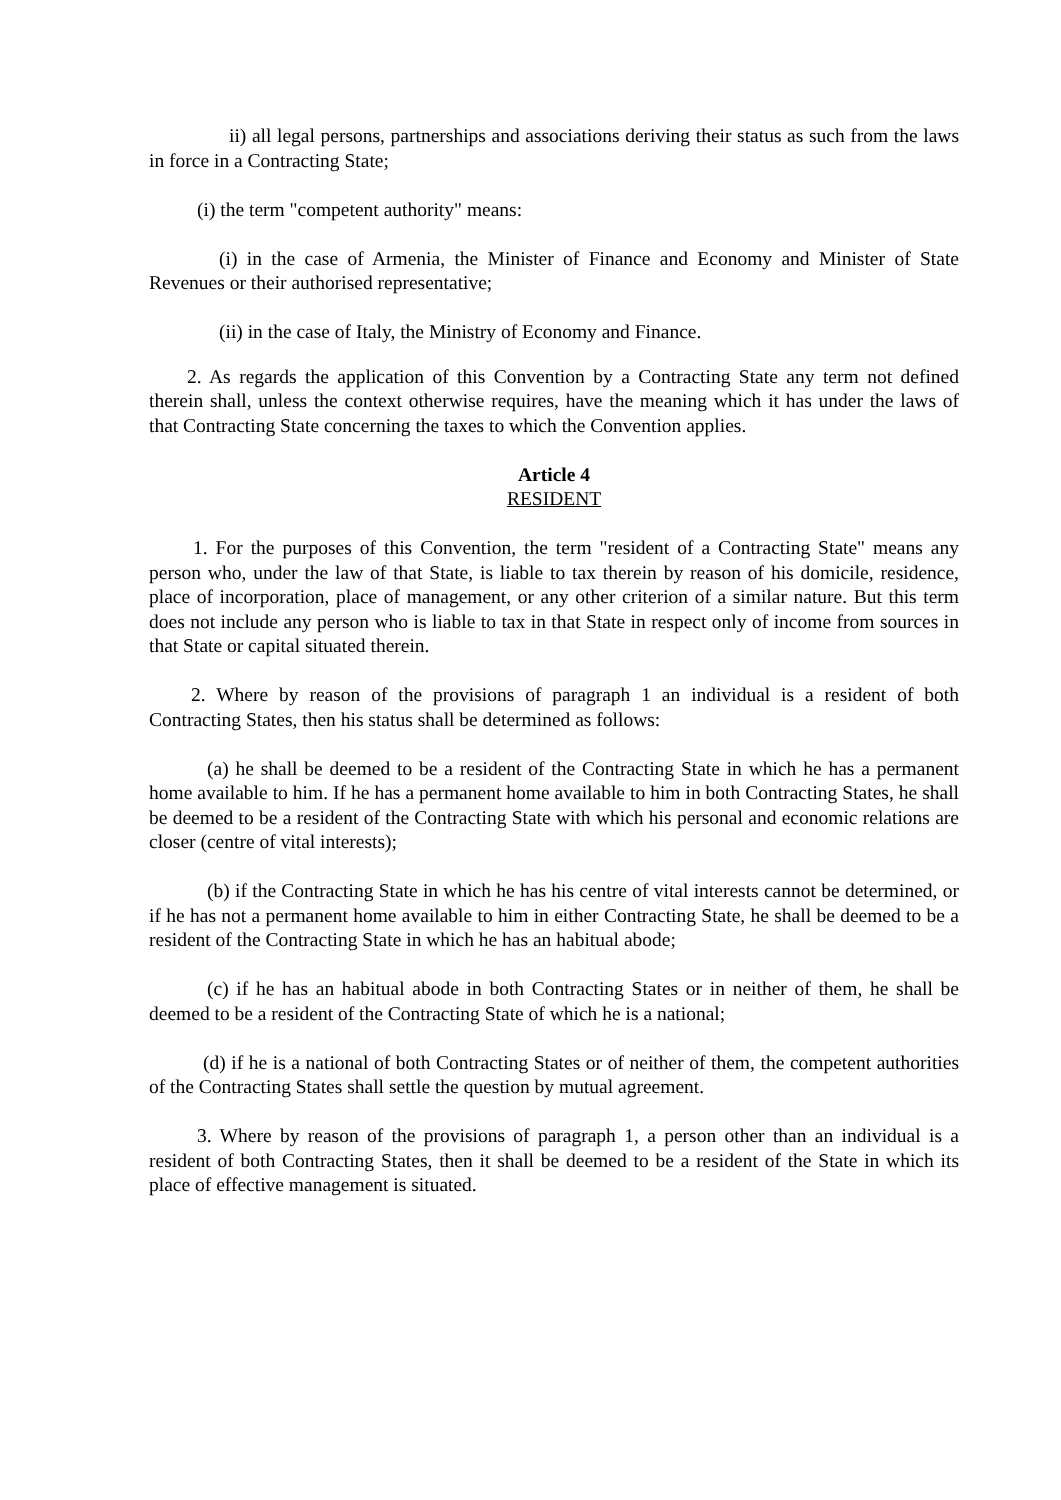ii) all legal persons, partnerships and associations deriving their status as such from the laws in force in a Contracting State;
(i) the term "competent authority" means:
(i) in the case of Armenia, the Minister of Finance and Economy and Minister of State Revenues or their authorised representative;
(ii) in the case of Italy, the Ministry of Economy and Finance.
2. As regards the application of this Convention by a Contracting State any term not defined therein shall, unless the context otherwise requires, have the meaning which it has under the laws of that Contracting State concerning the taxes to which the Convention applies.
Article 4
RESIDENT
1. For the purposes of this Convention, the term "resident of a Contracting State" means any person who, under the law of that State, is liable to tax therein by reason of his domicile, residence, place of incorporation, place of management, or any other criterion of a similar nature. But this term does not include any person who is liable to tax in that State in respect only of income from sources in that State or capital situated therein.
2. Where by reason of the provisions of paragraph 1 an individual is a resident of both Contracting States, then his status shall be determined as follows:
(a) he shall be deemed to be a resident of the Contracting State in which he has a permanent home available to him. If he has a permanent home available to him in both Contracting States, he shall be deemed to be a resident of the Contracting State with which his personal and economic relations are closer (centre of vital interests);
(b) if the Contracting State in which he has his centre of vital interests cannot be determined, or if he has not a permanent home available to him in either Contracting State, he shall be deemed to be a resident of the Contracting State in which he has an habitual abode;
(c) if he has an habitual abode in both Contracting States or in neither of them, he shall be deemed to be a resident of the Contracting State of which he is a national;
(d) if he is a national of both Contracting States or of neither of them, the competent authorities of the Contracting States shall settle the question by mutual agreement.
3. Where by reason of the provisions of paragraph 1, a person other than an individual is a resident of both Contracting States, then it shall be deemed to be a resident of the State in which its place of effective management is situated.